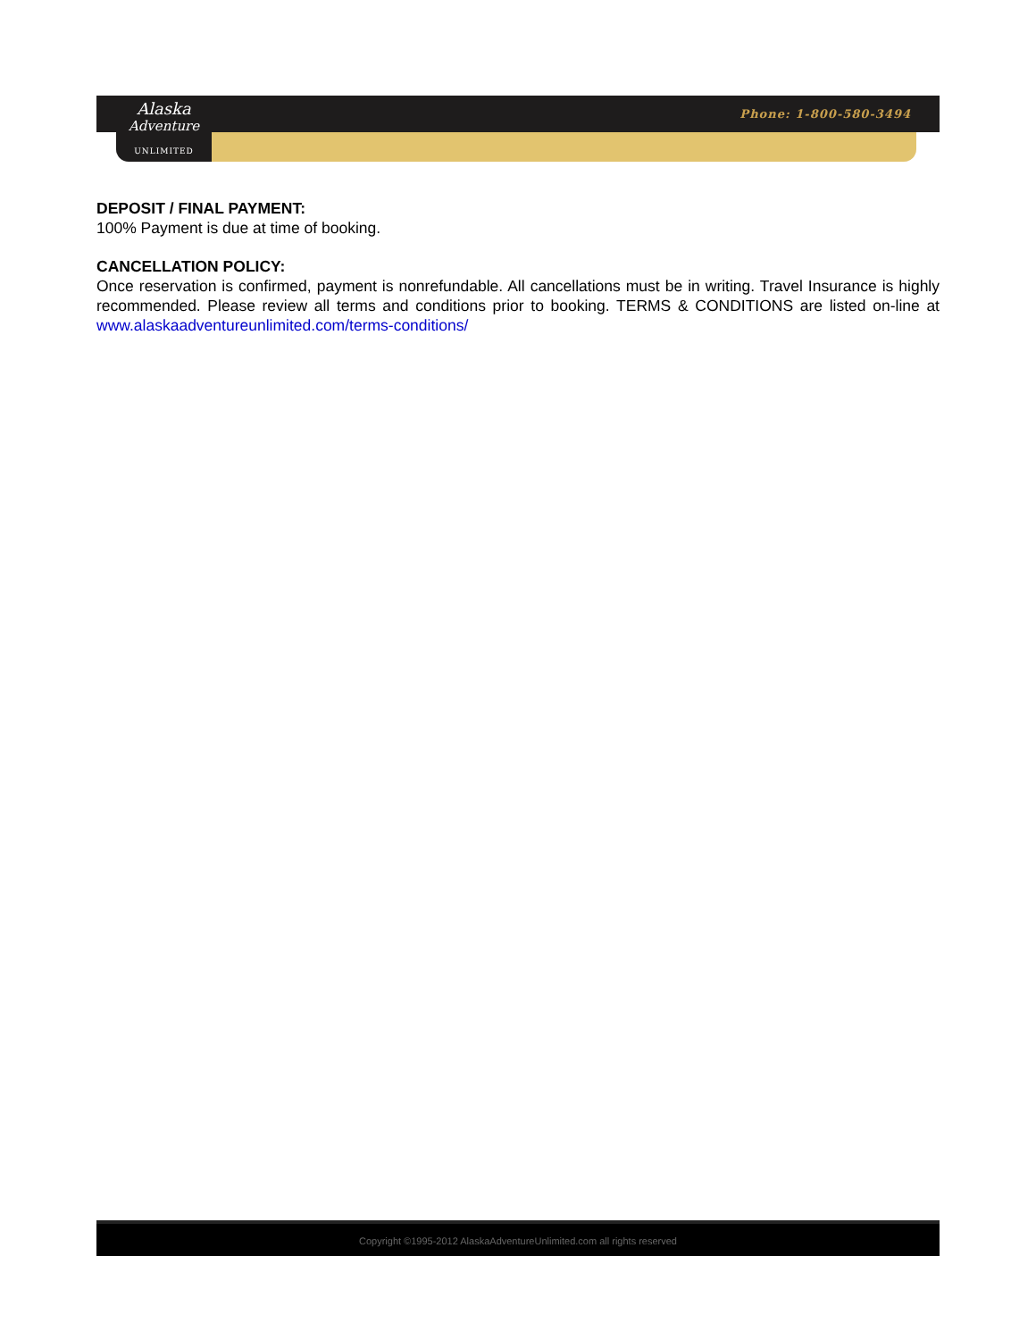Alaska
Adventure
UNLIMITED
Phone: 1-800-580-3494
DEPOSIT / FINAL PAYMENT:
100% Payment is due at time of booking.
CANCELLATION POLICY:
Once reservation is confirmed, payment is nonrefundable. All cancellations must be in writing. Travel Insurance is highly recommended. Please review all terms and conditions prior to booking. TERMS & CONDITIONS are listed on-line at www.alaskaadventureunlimited.com/terms-conditions/
Copyright ©1995-2012 AlaskaAdventureUnlimited.com all rights reserved